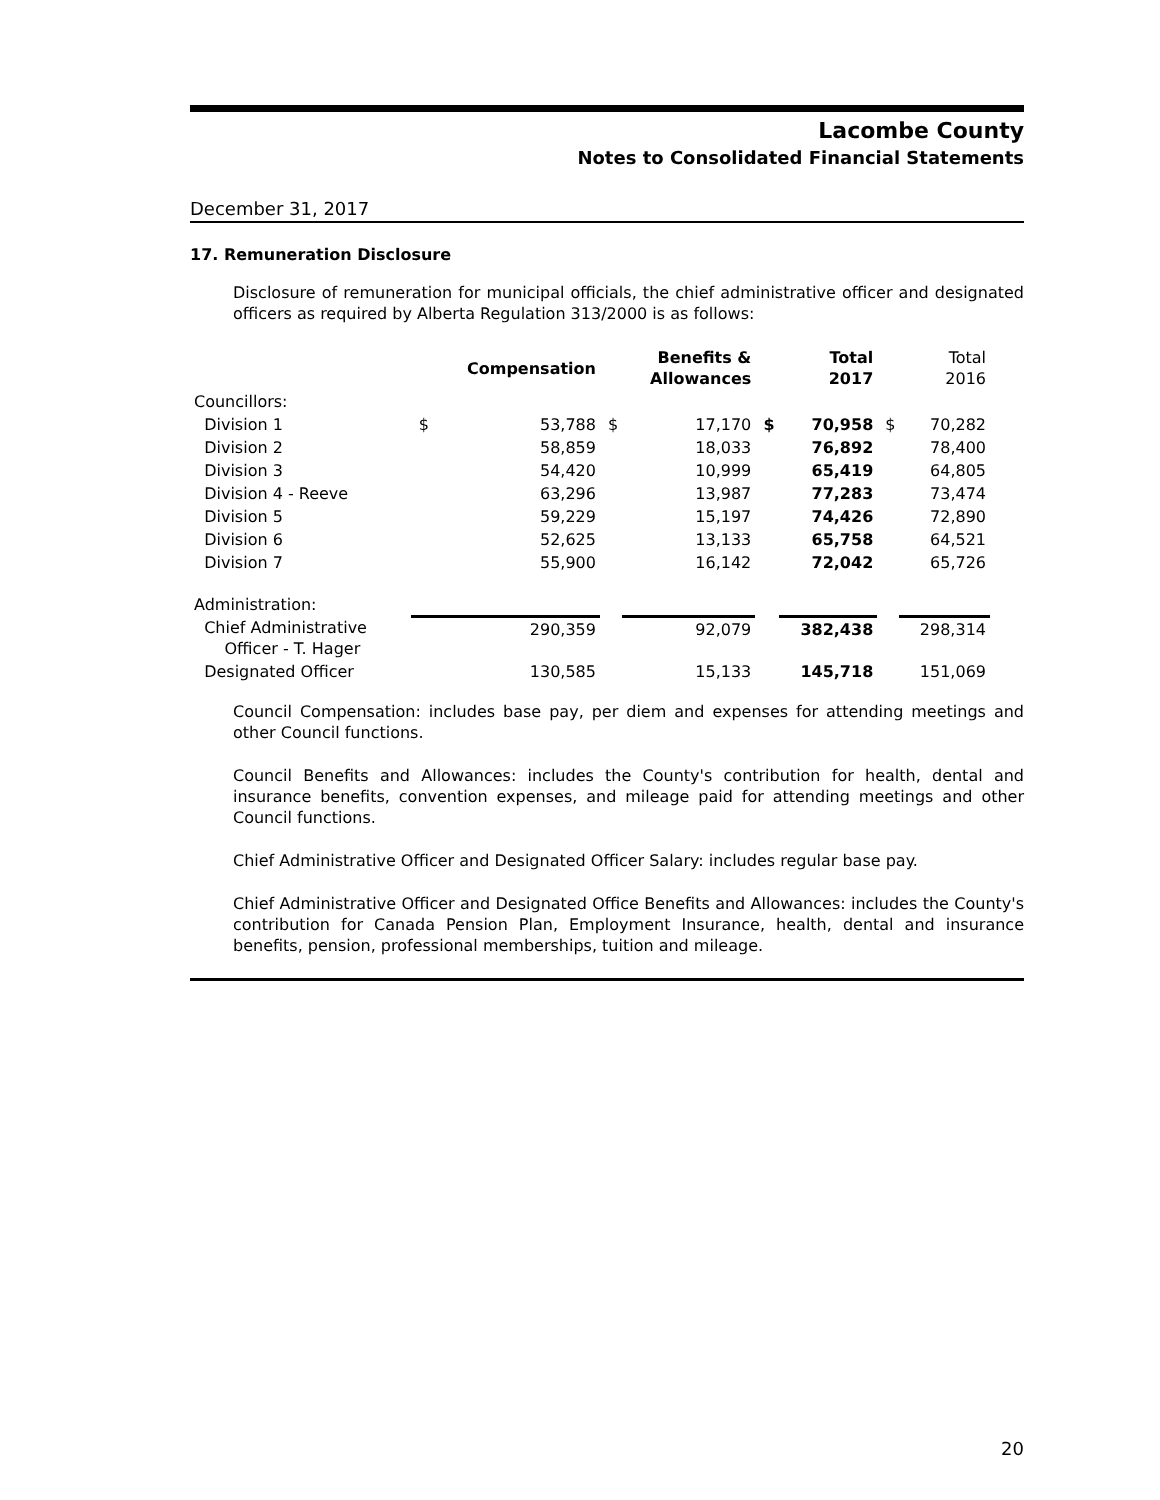Lacombe County
Notes to Consolidated Financial Statements
December 31, 2017
17. Remuneration Disclosure
Disclosure of remuneration for municipal officials, the chief administrative officer and designated officers as required by Alberta Regulation 313/2000 is as follows:
| | | Compensation | | Benefits & Allowances | | Total 2017 | | Total 2016 |
| --- | --- | --- | --- | --- | --- | --- | --- | --- |
| Councillors: | | | | | | | | |
| Division 1 | $ | 53,788 | $ | 17,170 | $ | 70,958 | $ | 70,282 |
| Division 2 | | 58,859 | | 18,033 | | 76,892 | | 78,400 |
| Division 3 | | 54,420 | | 10,999 | | 65,419 | | 64,805 |
| Division 4 - Reeve | | 63,296 | | 13,987 | | 77,283 | | 73,474 |
| Division 5 | | 59,229 | | 15,197 | | 74,426 | | 72,890 |
| Division 6 | | 52,625 | | 13,133 | | 65,758 | | 64,521 |
| Division 7 | | 55,900 | | 16,142 | | 72,042 | | 65,726 |
| Administration: | | | | | | | | |
| Chief Administrative Officer - T. Hager | | 290,359 | | 92,079 | | 382,438 | | 298,314 |
| Designated Officer | | 130,585 | | 15,133 | | 145,718 | | 151,069 |
Council Compensation: includes base pay, per diem and expenses for attending meetings and other Council functions.
Council Benefits and Allowances: includes the County's contribution for health, dental and insurance benefits, convention expenses, and mileage paid for attending meetings and other Council functions.
Chief Administrative Officer and Designated Officer Salary: includes regular base pay.
Chief Administrative Officer and Designated Office Benefits and Allowances: includes the County's contribution for Canada Pension Plan, Employment Insurance, health, dental and insurance benefits, pension, professional memberships, tuition and mileage.
20